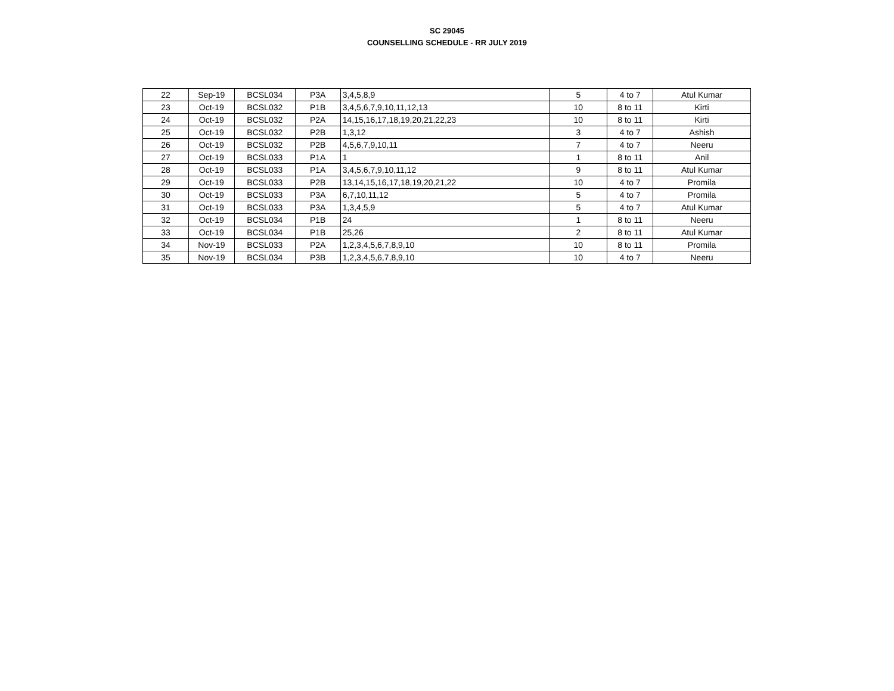SC 29045
COUNSELLING SCHEDULE - RR JULY 2019
| 22 | Sep-19 | BCSL034 | P3A | 3,4,5,8,9 | 5 | 4 to 7 | Atul Kumar |
| 23 | Oct-19 | BCSL032 | P1B | 3,4,5,6,7,9,10,11,12,13 | 10 | 8 to 11 | Kirti |
| 24 | Oct-19 | BCSL032 | P2A | 14,15,16,17,18,19,20,21,22,23 | 10 | 8 to 11 | Kirti |
| 25 | Oct-19 | BCSL032 | P2B | 1,3,12 | 3 | 4 to 7 | Ashish |
| 26 | Oct-19 | BCSL032 | P2B | 4,5,6,7,9,10,11 | 7 | 4 to 7 | Neeru |
| 27 | Oct-19 | BCSL033 | P1A | 1 | 1 | 8 to 11 | Anil |
| 28 | Oct-19 | BCSL033 | P1A | 3,4,5,6,7,9,10,11,12 | 9 | 8 to 11 | Atul Kumar |
| 29 | Oct-19 | BCSL033 | P2B | 13,14,15,16,17,18,19,20,21,22 | 10 | 4 to 7 | Promila |
| 30 | Oct-19 | BCSL033 | P3A | 6,7,10,11,12 | 5 | 4 to 7 | Promila |
| 31 | Oct-19 | BCSL033 | P3A | 1,3,4,5,9 | 5 | 4 to 7 | Atul Kumar |
| 32 | Oct-19 | BCSL034 | P1B | 24 | 1 | 8 to 11 | Neeru |
| 33 | Oct-19 | BCSL034 | P1B | 25,26 | 2 | 8 to 11 | Atul Kumar |
| 34 | Nov-19 | BCSL033 | P2A | 1,2,3,4,5,6,7,8,9,10 | 10 | 8 to 11 | Promila |
| 35 | Nov-19 | BCSL034 | P3B | 1,2,3,4,5,6,7,8,9,10 | 10 | 4 to 7 | Neeru |